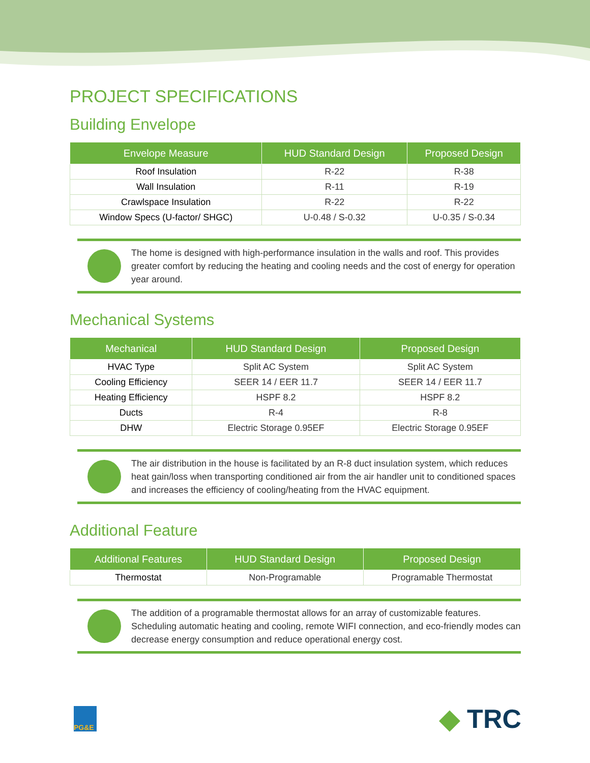PROJECT SPECIFICATIONS
Building Envelope
| Envelope Measure | HUD Standard Design | Proposed Design |
| --- | --- | --- |
| Roof Insulation | R-22 | R-38 |
| Wall Insulation | R-11 | R-19 |
| Crawlspace Insulation | R-22 | R-22 |
| Window Specs (U-factor/ SHGC) | U-0.48 / S-0.32 | U-0.35 / S-0.34 |
The home is designed with high-performance insulation in the walls and roof. This provides greater comfort by reducing the heating and cooling needs and the cost of energy for operation year around.
Mechanical Systems
| Mechanical | HUD Standard Design | Proposed Design |
| --- | --- | --- |
| HVAC Type | Split AC System | Split AC System |
| Cooling Efficiency | SEER 14 / EER 11.7 | SEER 14 / EER 11.7 |
| Heating Efficiency | HSPF 8.2 | HSPF 8.2 |
| Ducts | R-4 | R-8 |
| DHW | Electric Storage 0.95EF | Electric Storage 0.95EF |
The air distribution in the house is facilitated by an R-8 duct insulation system, which reduces heat gain/loss when transporting conditioned air from the air handler unit to conditioned spaces and increases the efficiency of cooling/heating from the HVAC equipment.
Additional Feature
| Additional Features | HUD Standard Design | Proposed Design |
| --- | --- | --- |
| Thermostat | Non-Programable | Programable Thermostat |
The addition of a programable thermostat allows for an array of customizable features. Scheduling automatic heating and cooling, remote WIFI connection, and eco-friendly modes can decrease energy consumption and reduce operational energy cost.
PG&E
◆ TRC